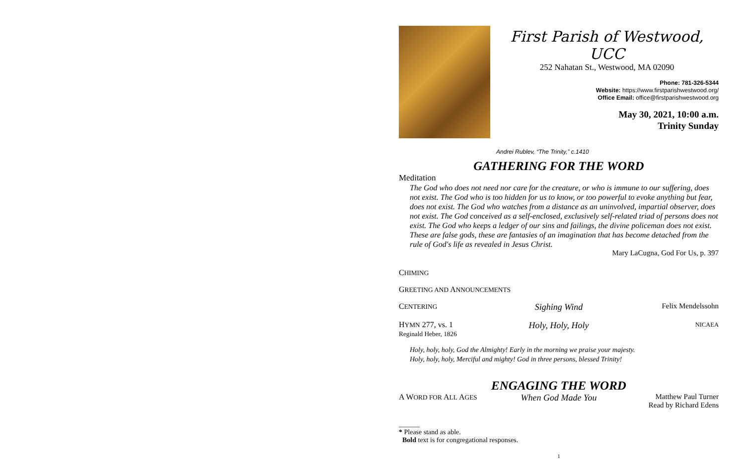First Parish of Westwood, UCC
252 Nahatan St., Westwood, MA 02090
Phone: 781-326-5344
Website: https://www.firstparishwestwood.org/
Office Email: office@firstparishwestwood.org
May 30, 2021, 10:00 a.m.
Trinity Sunday
Andrei Rublev, “The Trinity,” c.1410
GATHERING FOR THE WORD
Meditation
The God who does not need nor care for the creature, or who is immune to our suffering, does not exist. The God who is too hidden for us to know, or too powerful to evoke anything but fear, does not exist. The God who watches from a distance as an uninvolved, impartial observer, does not exist. The God conceived as a self-enclosed, exclusively self-related triad of persons does not exist. The God who keeps a ledger of our sins and failings, the divine policeman does not exist. These are false gods, these are fantasies of an imagination that has become detached from the rule of God's life as revealed in Jesus Christ.
Mary LaCugna, God For Us, p. 397
CHIMING
GREETING AND ANNOUNCEMENTS
CENTERING Sighing Wind Felix Mendelssohn
HYMN 277, vs. 1
Reginald Heber, 1826 Holy, Holy, Holy NICAEA
Holy, holy, holy, God the Almighty! Early in the morning we praise your majesty.
Holy, holy, holy, Merciful and mighty! God in three persons, blessed Trinity!
ENGAGING THE WORD
A WORD FOR ALL AGES When God Made You Matthew Paul Turner
Read by Richard Edens
______
* Please stand as able.
Bold text is for congregational responses.
1